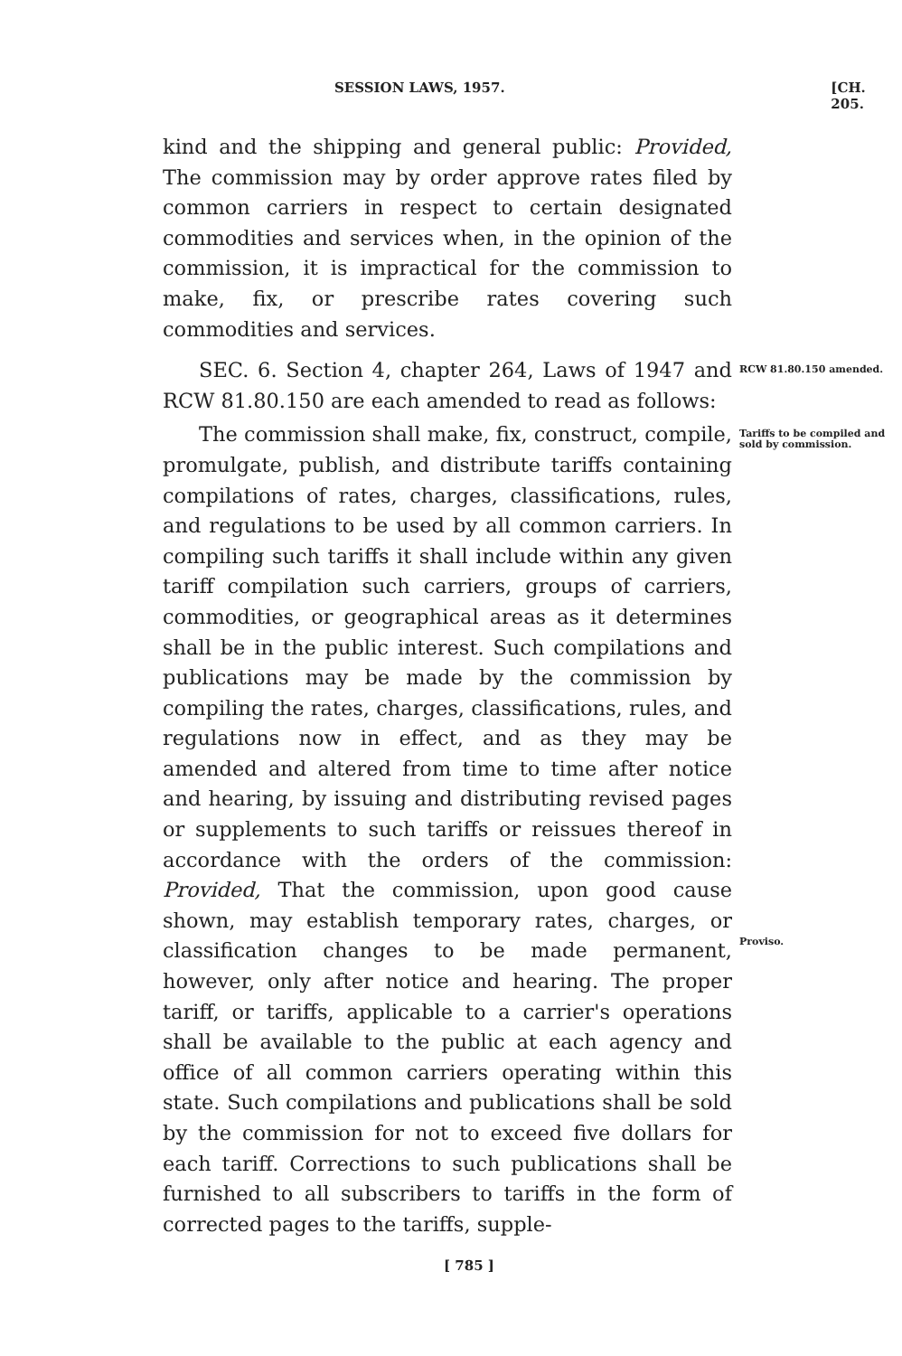SESSION LAWS, 1957. [CH. 205.
kind and the shipping and general public: Provided, The commission may by order approve rates filed by common carriers in respect to certain designated commodities and services when, in the opinion of the commission, it is impractical for the commission to make, fix, or prescribe rates covering such commodities and services.
SEC. 6. Section 4, chapter 264, Laws of 1947 and RCW 81.80.150 are each amended to read as follows:
RCW 81.80.150 amended.
The commission shall make, fix, construct, compile, promulgate, publish, and distribute tariffs containing compilations of rates, charges, classifications, rules, and regulations to be used by all common carriers. In compiling such tariffs it shall include within any given tariff compilation such carriers, groups of carriers, commodities, or geographical areas as it determines shall be in the public interest. Such compilations and publications may be made by the commission by compiling the rates, charges, classifications, rules, and regulations now in effect, and as they may be amended and altered from time to time after notice and hearing, by issuing and distributing revised pages or supplements to such tariffs or reissues thereof in accordance with the orders of the commission: Provided, That the commission, upon good cause shown, may establish temporary rates, charges, or classification changes to be made permanent, however, only after notice and hearing. The proper tariff, or tariffs, applicable to a carrier's operations shall be available to the public at each agency and office of all common carriers operating within this state. Such compilations and publications shall be sold by the commission for not to exceed five dollars for each tariff. Corrections to such publications shall be furnished to all subscribers to tariffs in the form of corrected pages to the tariffs, supple-
Tariffs to be compiled and sold by commission.
Proviso.
[ 785 ]